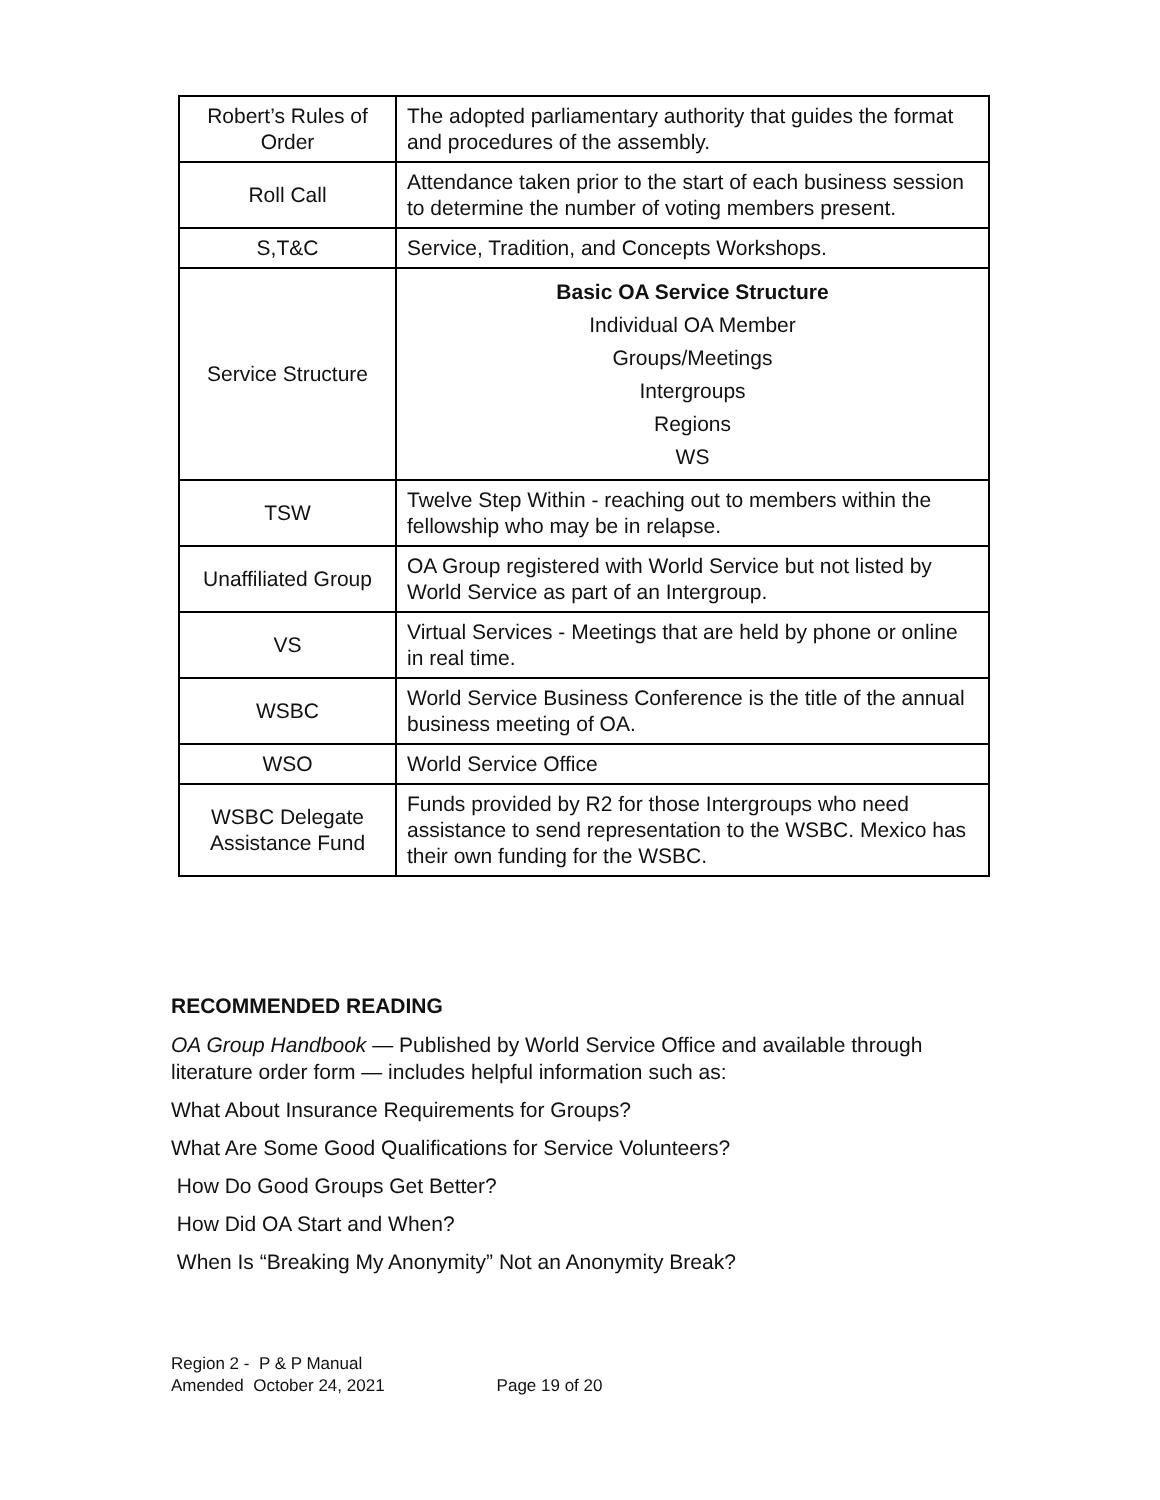| Robert’s Rules of Order | The adopted parliamentary authority that guides the format and procedures of the assembly. |
| Roll Call | Attendance taken prior to the start of each business session to determine the number of voting members present. |
| S,T&C | Service, Tradition, and Concepts Workshops. |
| Service Structure | Basic OA Service Structure Individual OA Member Groups/Meetings Intergroups Regions WS |
| TSW | Twelve Step Within - reaching out to members within the fellowship who may be in relapse. |
| Unaffiliated Group | OA Group registered with World Service but not listed by World Service as part of an Intergroup. |
| VS | Virtual Services - Meetings that are held by phone or online in real time. |
| WSBC | World Service Business Conference is the title of the annual business meeting of OA. |
| WSO | World Service Office |
| WSBC Delegate Assistance Fund | Funds provided by R2 for those Intergroups who need assistance to send representation to the WSBC. Mexico has their own funding for the WSBC. |
RECOMMENDED READING
OA Group Handbook — Published by World Service Office and available through literature order form — includes helpful information such as:
What About Insurance Requirements for Groups?
What Are Some Good Qualifications for Service Volunteers?
How Do Good Groups Get Better?
How Did OA Start and When?
When Is “Breaking My Anonymity” Not an Anonymity Break?
Region 2 - P & P Manual
Amended October 24, 2021 Page 19 of 20